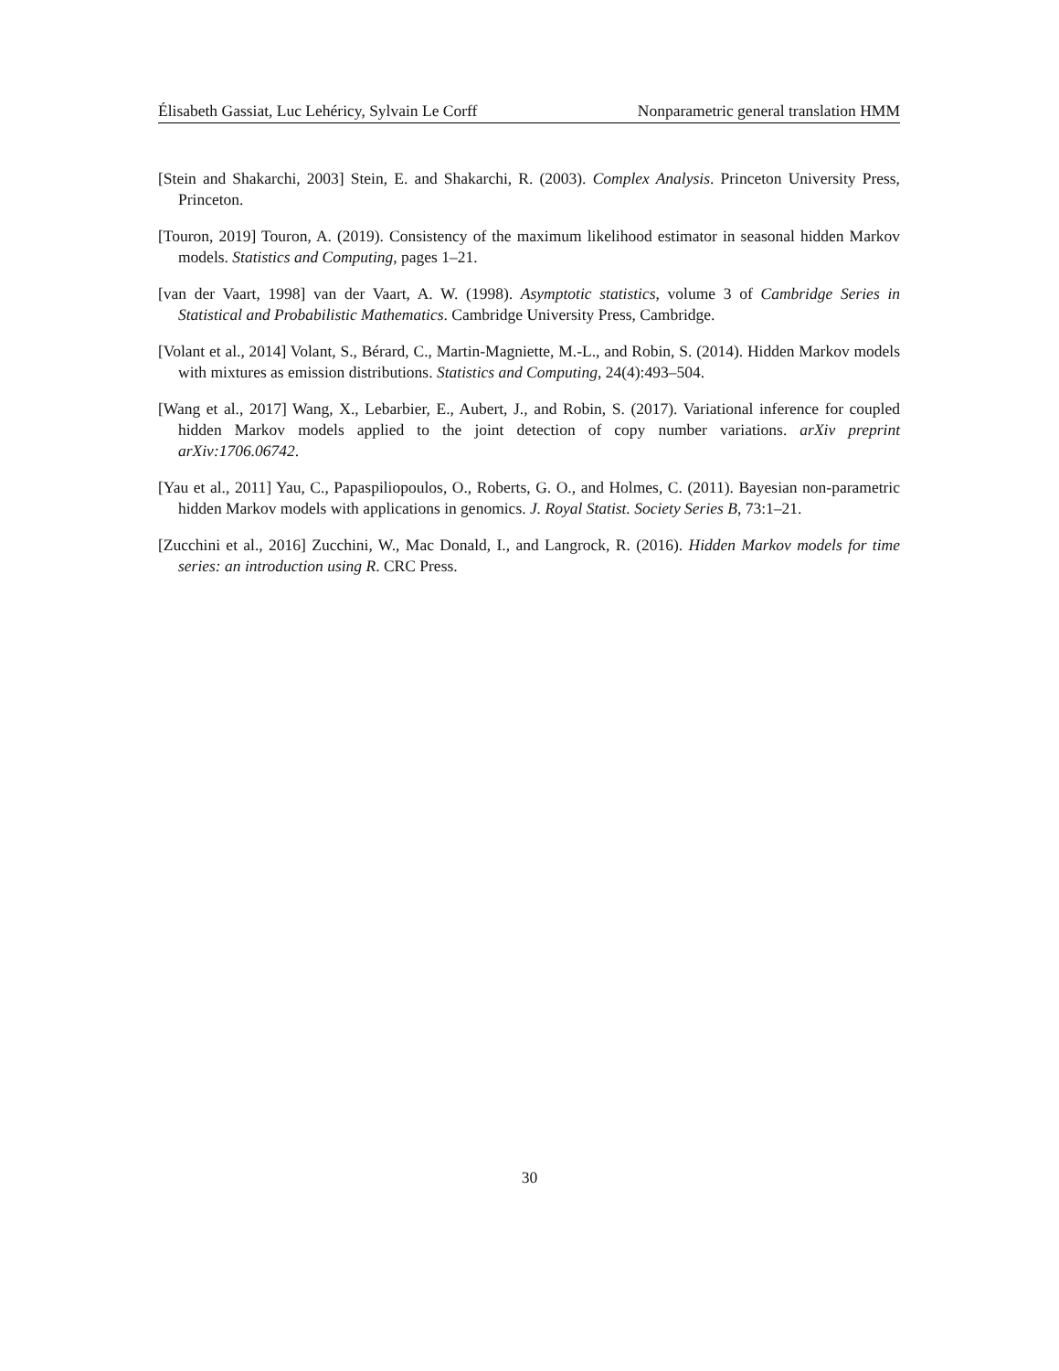Élisabeth Gassiat, Luc Lehéricy, Sylvain Le Corff Nonparametric general translation HMM
[Stein and Shakarchi, 2003] Stein, E. and Shakarchi, R. (2003). Complex Analysis. Princeton University Press, Princeton.
[Touron, 2019] Touron, A. (2019). Consistency of the maximum likelihood estimator in seasonal hidden Markov models. Statistics and Computing, pages 1–21.
[van der Vaart, 1998] van der Vaart, A. W. (1998). Asymptotic statistics, volume 3 of Cambridge Series in Statistical and Probabilistic Mathematics. Cambridge University Press, Cambridge.
[Volant et al., 2014] Volant, S., Bérard, C., Martin-Magniette, M.-L., and Robin, S. (2014). Hidden Markov models with mixtures as emission distributions. Statistics and Computing, 24(4):493–504.
[Wang et al., 2017] Wang, X., Lebarbier, E., Aubert, J., and Robin, S. (2017). Variational inference for coupled hidden Markov models applied to the joint detection of copy number variations. arXiv preprint arXiv:1706.06742.
[Yau et al., 2011] Yau, C., Papaspiliopoulos, O., Roberts, G. O., and Holmes, C. (2011). Bayesian non-parametric hidden Markov models with applications in genomics. J. Royal Statist. Society Series B, 73:1–21.
[Zucchini et al., 2016] Zucchini, W., Mac Donald, I., and Langrock, R. (2016). Hidden Markov models for time series: an introduction using R. CRC Press.
30